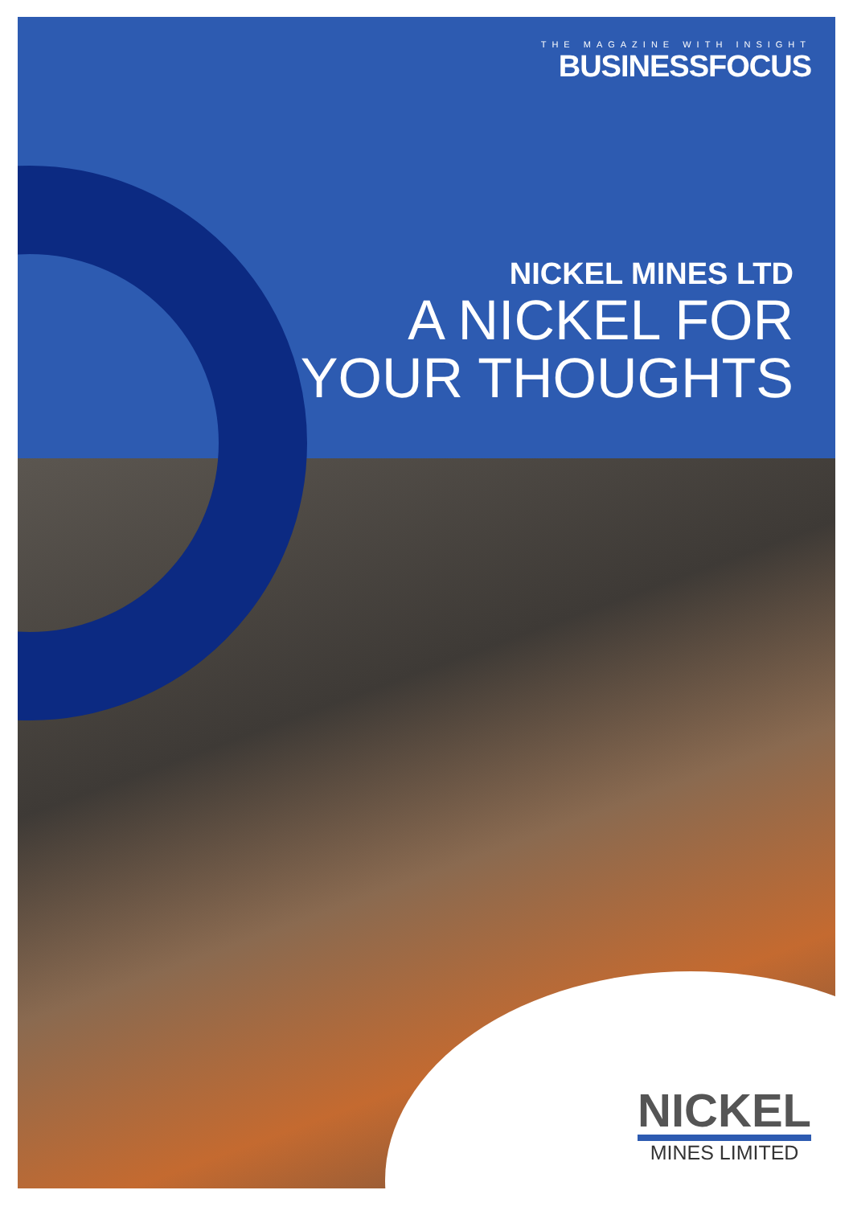THE MAGAZINE WITH INSIGHT
BUSINESSFOCUS
NICKEL MINES LTD
A NICKEL FOR
YOUR THOUGHTS
NICKEL
MINES LIMITED